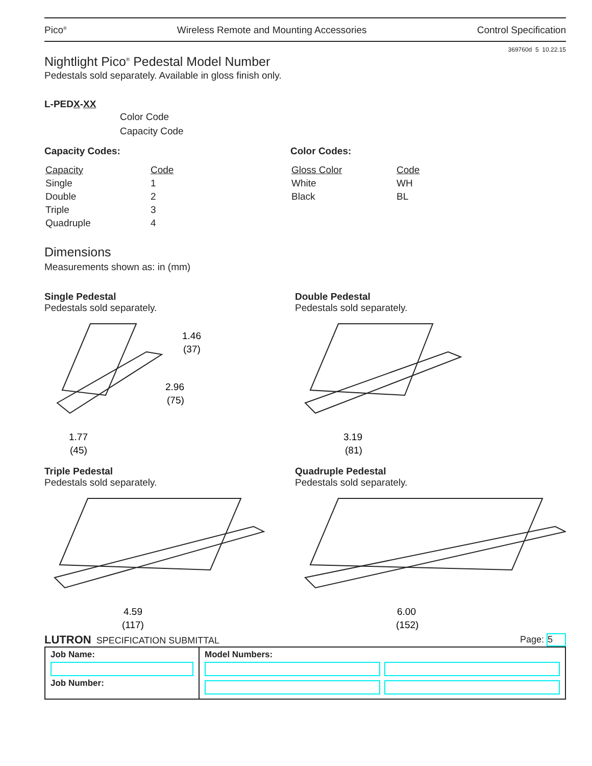Pico<sup>®</sup> Wireless Remote and Mounting Accessories Control Specification
369760d 5 10.22.15
Nightlight Pico<sup>®</sup> Pedestal Model Number
Pedestals sold separately. Available in gloss finish only.
L-PEDX-XX
Color Code
Capacity Code
Capacity Codes:
| Capacity | Code |
| Single | 1 |
| Double | 2 |
| Triple | 3 |
| Quadruple | 4 |
Color Codes:
| Gloss Color | Code |
| White | WH |
| Black | BL |
Dimensions
Measurements shown as: in (mm)
Single Pedestal
Pedestals sold separately.
1.46
(37)
2.96
(75)
1.77
(45)
Double Pedestal
Pedestals sold separately.
3.19
(81)
Triple Pedestal
Pedestals sold separately.
4.59
(117)
Quadruple Pedestal
Pedestals sold separately.
6.00
(152)
LUTRON SPECIFICATION SUBMITTAL Page: 5
| Job Name: Job Number: | Model Numbers: |